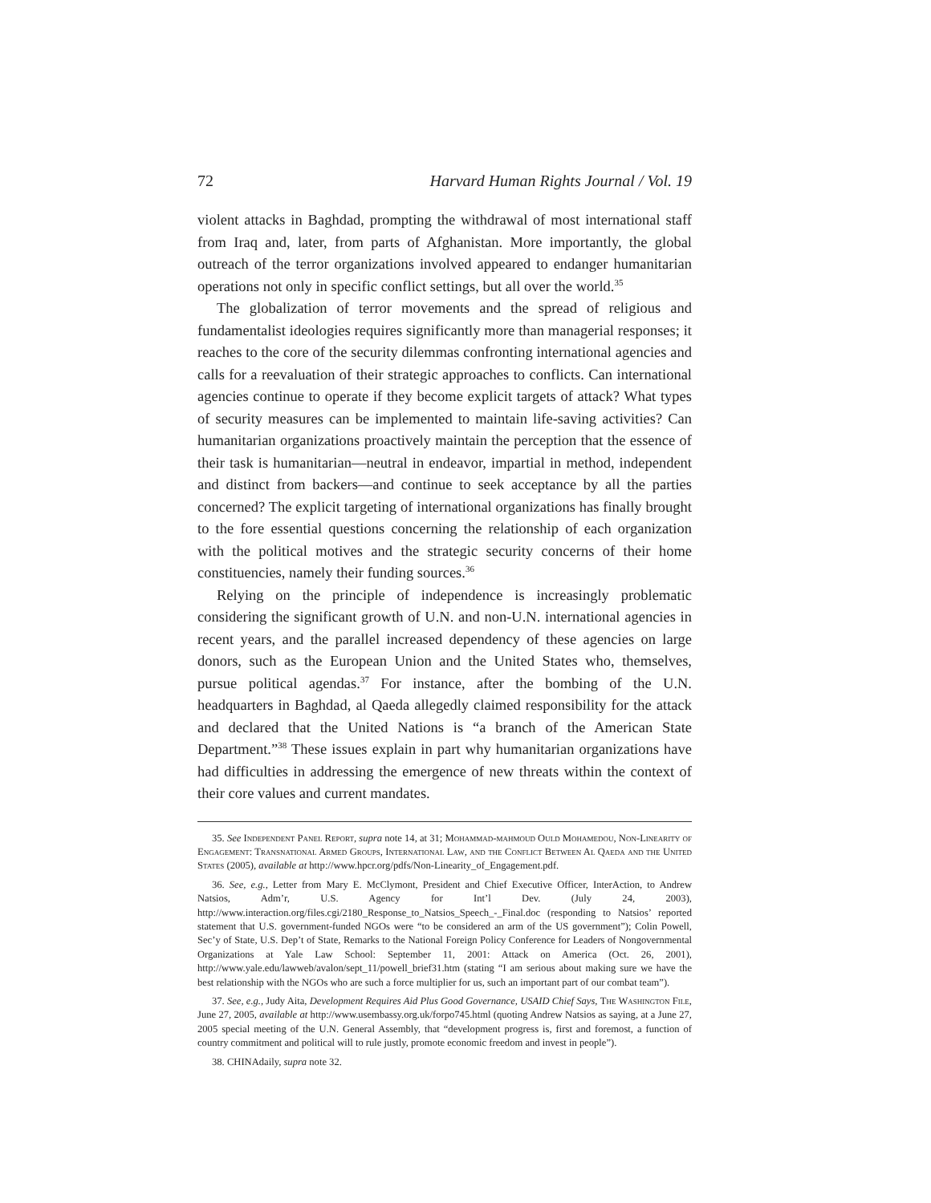72 Harvard Human Rights Journal / Vol. 19
violent attacks in Baghdad, prompting the withdrawal of most international staff from Iraq and, later, from parts of Afghanistan. More importantly, the global outreach of the terror organizations involved appeared to endanger humanitarian operations not only in specific conflict settings, but all over the world.<sup>35</sup>
The globalization of terror movements and the spread of religious and fundamentalist ideologies requires significantly more than managerial responses; it reaches to the core of the security dilemmas confronting international agencies and calls for a reevaluation of their strategic approaches to conflicts. Can international agencies continue to operate if they become explicit targets of attack? What types of security measures can be implemented to maintain life-saving activities? Can humanitarian organizations proactively maintain the perception that the essence of their task is humanitarian—neutral in endeavor, impartial in method, independent and distinct from backers—and continue to seek acceptance by all the parties concerned? The explicit targeting of international organizations has finally brought to the fore essential questions concerning the relationship of each organization with the political motives and the strategic security concerns of their home constituencies, namely their funding sources.<sup>36</sup>
Relying on the principle of independence is increasingly problematic considering the significant growth of U.N. and non-U.N. international agencies in recent years, and the parallel increased dependency of these agencies on large donors, such as the European Union and the United States who, themselves, pursue political agendas.<sup>37</sup> For instance, after the bombing of the U.N. headquarters in Baghdad, al Qaeda allegedly claimed responsibility for the attack and declared that the United Nations is “a branch of the American State Department.”<sup>38</sup> These issues explain in part why humanitarian organizations have had difficulties in addressing the emergence of new threats within the context of their core values and current mandates.
35. See Independent Panel Report, supra note 14, at 31; Mohammad-mahmoud Ould Mohamedou, Non-Linearity of Engagement: Transnational Armed Groups, International Law, and the Conflict Between Al Qaeda and the United States (2005), available at http://www.hpcr.org/pdfs/Non-Linearity_of_Engagement.pdf.
36. See, e.g., Letter from Mary E. McClymont, President and Chief Executive Officer, InterAction, to Andrew Natsios, Adm’r, U.S. Agency for Int’l Dev. (July 24, 2003), http://www.interaction.org/files.cgi/2180_Response_to_Natsios_Speech_-_Final.doc (responding to Natsios’ reported statement that U.S. government-funded NGOs were “to be considered an arm of the US government”); Colin Powell, Sec’y of State, U.S. Dep’t of State, Remarks to the National Foreign Policy Conference for Leaders of Nongovernmental Organizations at Yale Law School: September 11, 2001: Attack on America (Oct. 26, 2001), http://www.yale.edu/lawweb/avalon/sept_11/powell_brief31.htm (stating “I am serious about making sure we have the best relationship with the NGOs who are such a force multiplier for us, such an important part of our combat team”).
37. See, e.g., Judy Aita, Development Requires Aid Plus Good Governance, USAID Chief Says, The Washington File, June 27, 2005, available at http://www.usembassy.org.uk/forpo745.html (quoting Andrew Natsios as saying, at a June 27, 2005 special meeting of the U.N. General Assembly, that “development progress is, first and foremost, a function of country commitment and political will to rule justly, promote economic freedom and invest in people”).
38. CHINAdaily, supra note 32.